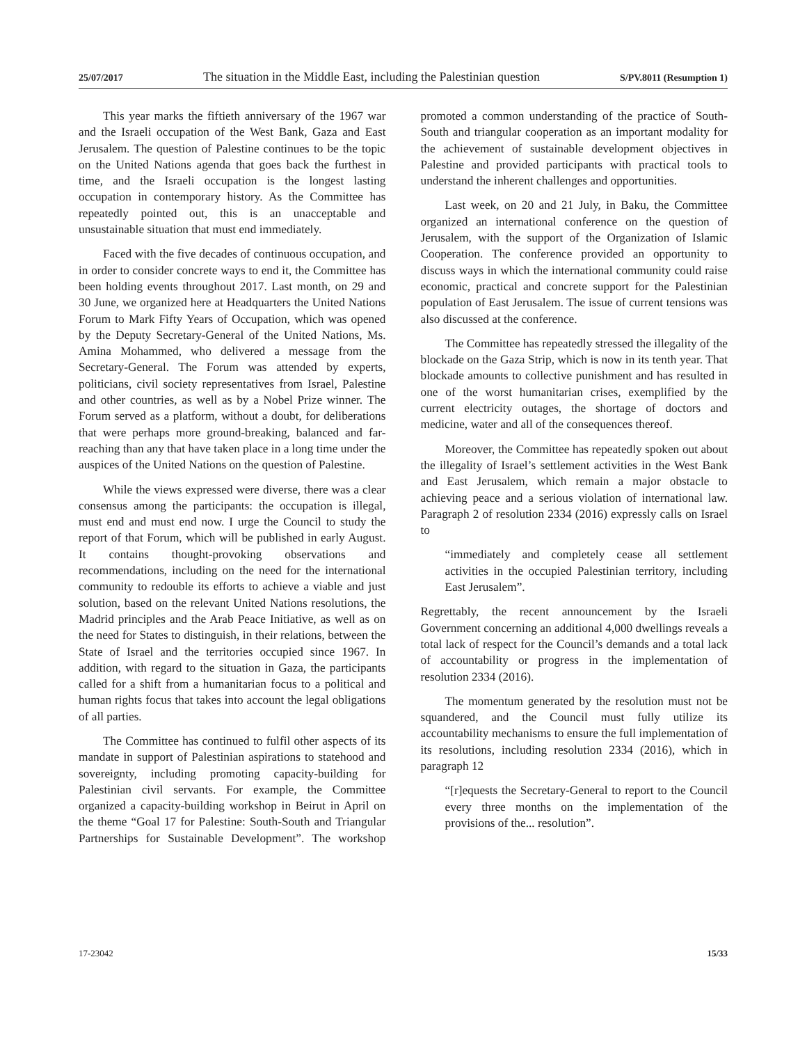25/07/2017 The situation in the Middle East, including the Palestinian question S/PV.8011 (Resumption 1)
This year marks the fiftieth anniversary of the 1967 war and the Israeli occupation of the West Bank, Gaza and East Jerusalem. The question of Palestine continues to be the topic on the United Nations agenda that goes back the furthest in time, and the Israeli occupation is the longest lasting occupation in contemporary history. As the Committee has repeatedly pointed out, this is an unacceptable and unsustainable situation that must end immediately.
Faced with the five decades of continuous occupation, and in order to consider concrete ways to end it, the Committee has been holding events throughout 2017. Last month, on 29 and 30 June, we organized here at Headquarters the United Nations Forum to Mark Fifty Years of Occupation, which was opened by the Deputy Secretary-General of the United Nations, Ms. Amina Mohammed, who delivered a message from the Secretary-General. The Forum was attended by experts, politicians, civil society representatives from Israel, Palestine and other countries, as well as by a Nobel Prize winner. The Forum served as a platform, without a doubt, for deliberations that were perhaps more ground-breaking, balanced and far-reaching than any that have taken place in a long time under the auspices of the United Nations on the question of Palestine.
While the views expressed were diverse, there was a clear consensus among the participants: the occupation is illegal, must end and must end now. I urge the Council to study the report of that Forum, which will be published in early August. It contains thought-provoking observations and recommendations, including on the need for the international community to redouble its efforts to achieve a viable and just solution, based on the relevant United Nations resolutions, the Madrid principles and the Arab Peace Initiative, as well as on the need for States to distinguish, in their relations, between the State of Israel and the territories occupied since 1967. In addition, with regard to the situation in Gaza, the participants called for a shift from a humanitarian focus to a political and human rights focus that takes into account the legal obligations of all parties.
The Committee has continued to fulfil other aspects of its mandate in support of Palestinian aspirations to statehood and sovereignty, including promoting capacity-building for Palestinian civil servants. For example, the Committee organized a capacity-building workshop in Beirut in April on the theme “Goal 17 for Palestine: South-South and Triangular Partnerships for Sustainable Development”. The workshop promoted a common understanding of the practice of South-South and triangular cooperation as an important modality for the achievement of sustainable development objectives in Palestine and provided participants with practical tools to understand the inherent challenges and opportunities.
Last week, on 20 and 21 July, in Baku, the Committee organized an international conference on the question of Jerusalem, with the support of the Organization of Islamic Cooperation. The conference provided an opportunity to discuss ways in which the international community could raise economic, practical and concrete support for the Palestinian population of East Jerusalem. The issue of current tensions was also discussed at the conference.
The Committee has repeatedly stressed the illegality of the blockade on the Gaza Strip, which is now in its tenth year. That blockade amounts to collective punishment and has resulted in one of the worst humanitarian crises, exemplified by the current electricity outages, the shortage of doctors and medicine, water and all of the consequences thereof.
Moreover, the Committee has repeatedly spoken out about the illegality of Israel’s settlement activities in the West Bank and East Jerusalem, which remain a major obstacle to achieving peace and a serious violation of international law. Paragraph 2 of resolution 2334 (2016) expressly calls on Israel to
“immediately and completely cease all settlement activities in the occupied Palestinian territory, including East Jerusalem”.
Regrettably, the recent announcement by the Israeli Government concerning an additional 4,000 dwellings reveals a total lack of respect for the Council’s demands and a total lack of accountability or progress in the implementation of resolution 2334 (2016).
The momentum generated by the resolution must not be squandered, and the Council must fully utilize its accountability mechanisms to ensure the full implementation of its resolutions, including resolution 2334 (2016), which in paragraph 12
“[r]equests the Secretary-General to report to the Council every three months on the implementation of the provisions of the... resolution”.
17-23042 15/33